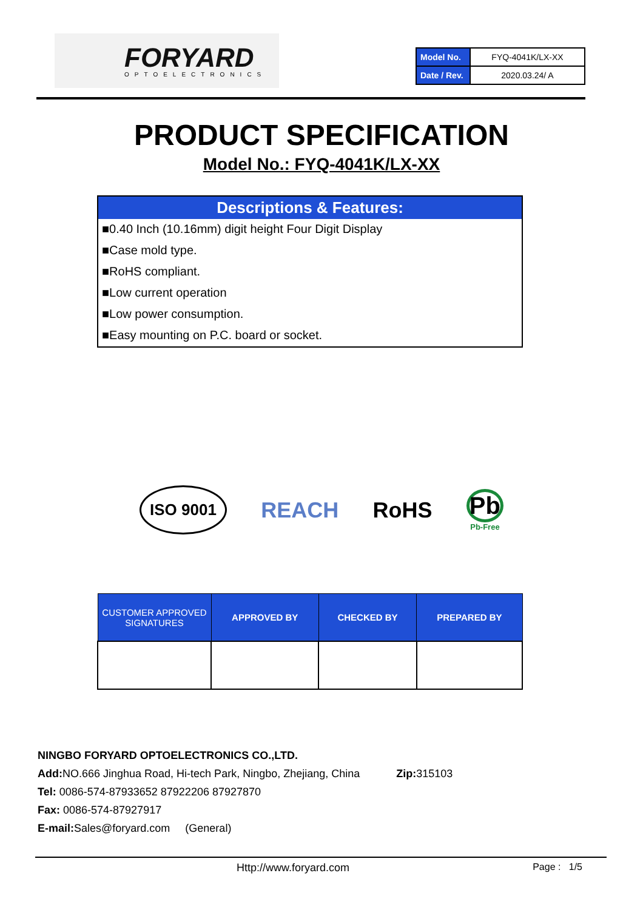FORYARD
OPTOELECTRONICS
| Model No. | FYQ-4041K/LX-XX |
| Date / Rev. | 2020.03.24/ A |
PRODUCT SPECIFICATION
Model No.: FYQ-4041K/LX-XX
Descriptions & Features:
■0.40 Inch (10.16mm) digit height Four Digit Display
■Case mold type.
■RoHS compliant.
■Low current operation
■Low power consumption.
■Easy mounting on P.C. board or socket.
ISO 9001 REACH RoHS Pb
Pb-Free
| CUSTOMER APPROVED SIGNATURES | APPROVED BY | CHECKED BY | PREPARED BY |
| --- | --- | --- | --- |
NINGBO FORYARD OPTOELECTRONICS CO.,LTD.
Add: NO.666 Jinghua Road, Hi-tech Park, Ningbo, Zhejiang, China Zip: 315103
Tel: 0086-574-87933652 87922206 87927870
Fax: 0086-574-87927917
E-mail: Sales@foryard.com (General)
Http://www.foryard.com Page : 1/5